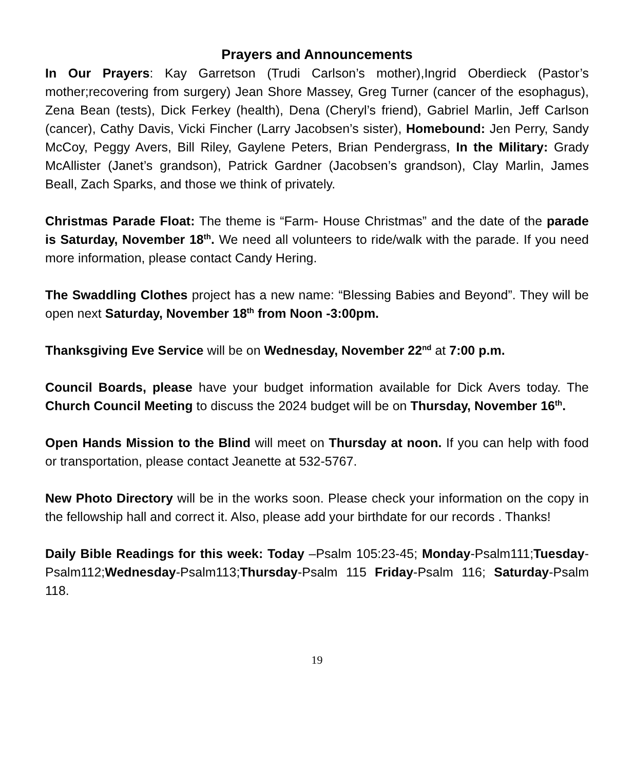Prayers and Announcements
In Our Prayers: Kay Garretson (Trudi Carlson’s mother),Ingrid Oberdieck (Pastor’s mother;recovering from surgery) Jean Shore Massey, Greg Turner (cancer of the esophagus), Zena Bean (tests), Dick Ferkey (health), Dena (Cheryl’s friend), Gabriel Marlin, Jeff Carlson (cancer), Cathy Davis, Vicki Fincher (Larry Jacobsen’s sister), Homebound: Jen Perry, Sandy McCoy, Peggy Avers, Bill Riley, Gaylene Peters, Brian Pendergrass, In the Military: Grady McAllister (Janet’s grandson), Patrick Gardner (Jacobsen’s grandson), Clay Marlin, James Beall, Zach Sparks, and those we think of privately.
Christmas Parade Float: The theme is “Farm- House Christmas” and the date of the parade is Saturday, November 18<sup>th</sup>. We need all volunteers to ride/walk with the parade. If you need more information, please contact Candy Hering.
The Swaddling Clothes project has a new name: “Blessing Babies and Beyond”. They will be open next Saturday, November 18<sup>th</sup> from Noon -3:00pm.
Thanksgiving Eve Service will be on Wednesday, November 22<sup>nd</sup> at 7:00 p.m.
Council Boards, please have your budget information available for Dick Avers today. The Church Council Meeting to discuss the 2024 budget will be on Thursday, November 16<sup>th</sup>.
Open Hands Mission to the Blind will meet on Thursday at noon. If you can help with food or transportation, please contact Jeanette at 532-5767.
New Photo Directory will be in the works soon. Please check your information on the copy in the fellowship hall and correct it. Also, please add your birthdate for our records . Thanks!
Daily Bible Readings for this week: Today –Psalm 105:23-45; Monday-Psalm111;Tuesday-Psalm112;Wednesday-Psalm113;Thursday-Psalm 115 Friday-Psalm 116; Saturday-Psalm 118.
19